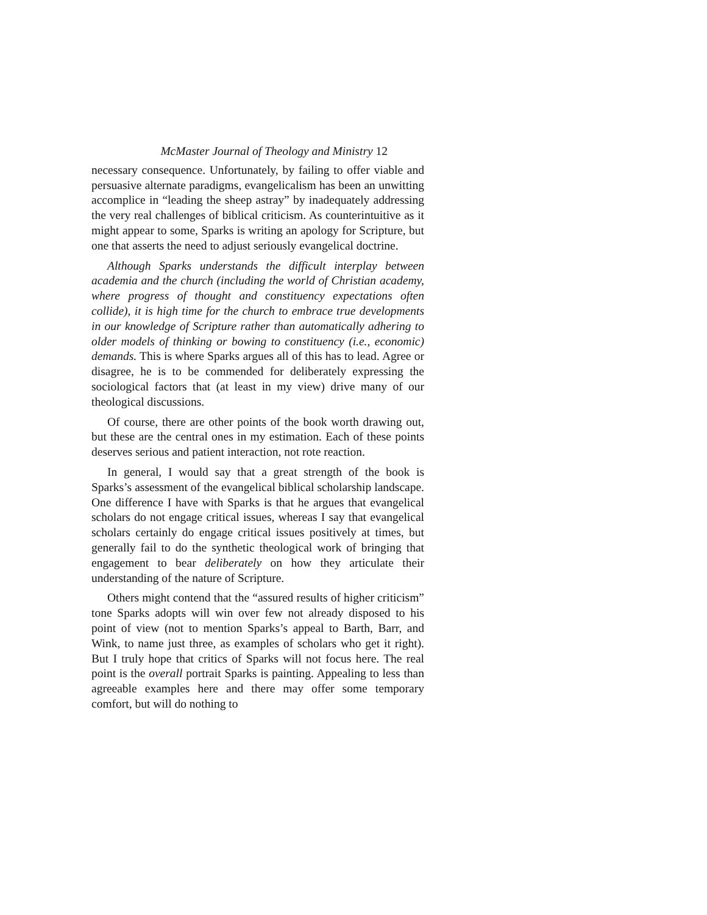McMaster Journal of Theology and Ministry 12
necessary consequence. Unfortunately, by failing to offer viable and persuasive alternate paradigms, evangelicalism has been an unwitting accomplice in “leading the sheep astray” by inadequately addressing the very real challenges of biblical criticism. As counterintuitive as it might appear to some, Sparks is writing an apology for Scripture, but one that asserts the need to adjust seriously evangelical doctrine.
Although Sparks understands the difficult interplay between academia and the church (including the world of Christian academy, where progress of thought and constituency expectations often collide), it is high time for the church to embrace true developments in our knowledge of Scripture rather than automatically adhering to older models of thinking or bowing to constituency (i.e., economic) demands. This is where Sparks argues all of this has to lead. Agree or disagree, he is to be commended for deliberately expressing the sociological factors that (at least in my view) drive many of our theological discussions.
Of course, there are other points of the book worth drawing out, but these are the central ones in my estimation. Each of these points deserves serious and patient interaction, not rote reaction.
In general, I would say that a great strength of the book is Sparks’s assessment of the evangelical biblical scholarship landscape. One difference I have with Sparks is that he argues that evangelical scholars do not engage critical issues, whereas I say that evangelical scholars certainly do engage critical issues positively at times, but generally fail to do the synthetic theological work of bringing that engagement to bear deliberately on how they articulate their understanding of the nature of Scripture.
Others might contend that the “assured results of higher criticism” tone Sparks adopts will win over few not already disposed to his point of view (not to mention Sparks’s appeal to Barth, Barr, and Wink, to name just three, as examples of scholars who get it right). But I truly hope that critics of Sparks will not focus here. The real point is the overall portrait Sparks is painting. Appealing to less than agreeable examples here and there may offer some temporary comfort, but will do nothing to